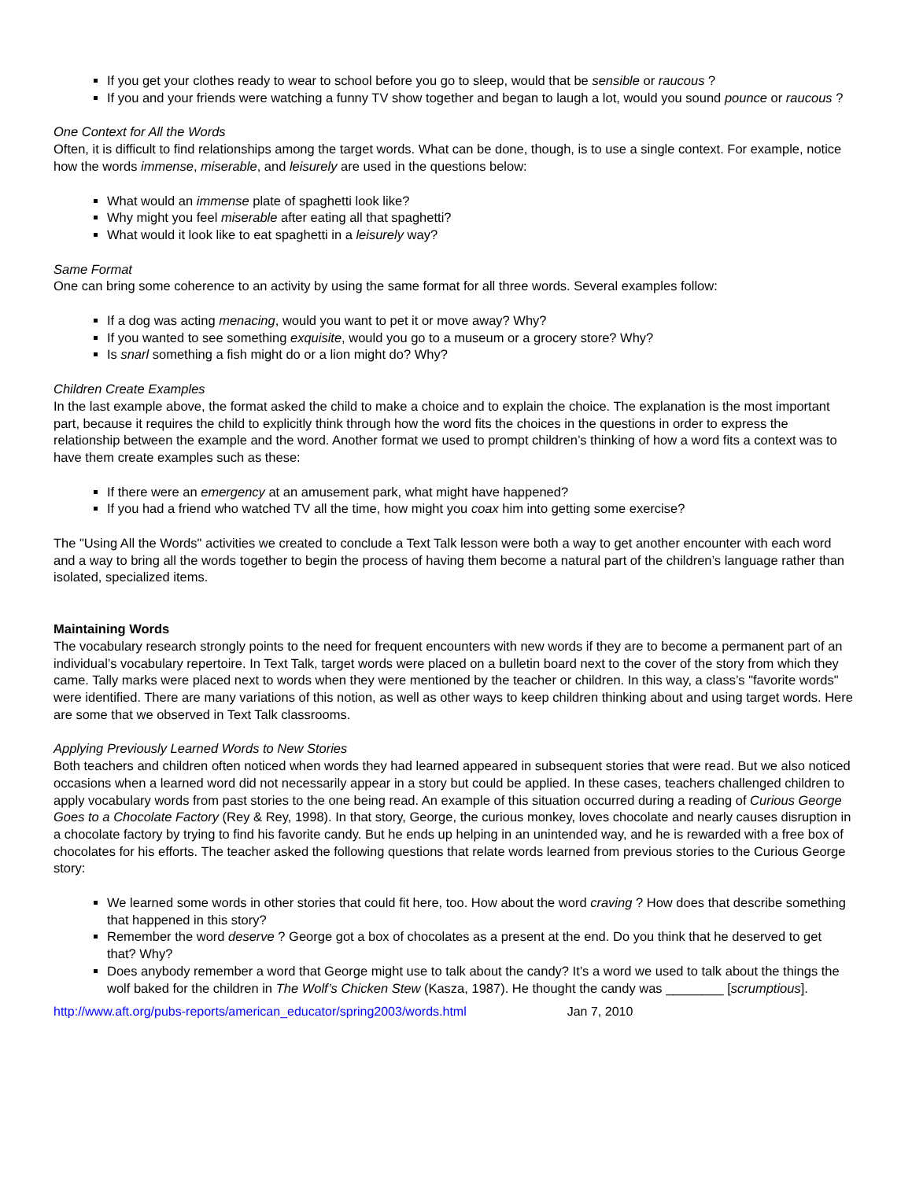If you get your clothes ready to wear to school before you go to sleep, would that be sensible or raucous ?
If you and your friends were watching a funny TV show together and began to laugh a lot, would you sound pounce or raucous ?
One Context for All the Words
Often, it is difficult to find relationships among the target words. What can be done, though, is to use a single context. For example, notice how the words immense, miserable, and leisurely are used in the questions below:
What would an immense plate of spaghetti look like?
Why might you feel miserable after eating all that spaghetti?
What would it look like to eat spaghetti in a leisurely way?
Same Format
One can bring some coherence to an activity by using the same format for all three words. Several examples follow:
If a dog was acting menacing, would you want to pet it or move away? Why?
If you wanted to see something exquisite, would you go to a museum or a grocery store? Why?
Is snarl something a fish might do or a lion might do? Why?
Children Create Examples
In the last example above, the format asked the child to make a choice and to explain the choice. The explanation is the most important part, because it requires the child to explicitly think through how the word fits the choices in the questions in order to express the relationship between the example and the word. Another format we used to prompt children’s thinking of how a word fits a context was to have them create examples such as these:
If there were an emergency at an amusement park, what might have happened?
If you had a friend who watched TV all the time, how might you coax him into getting some exercise?
The "Using All the Words" activities we created to conclude a Text Talk lesson were both a way to get another encounter with each word and a way to bring all the words together to begin the process of having them become a natural part of the children’s language rather than isolated, specialized items.
Maintaining Words
The vocabulary research strongly points to the need for frequent encounters with new words if they are to become a permanent part of an individual’s vocabulary repertoire. In Text Talk, target words were placed on a bulletin board next to the cover of the story from which they came. Tally marks were placed next to words when they were mentioned by the teacher or children. In this way, a class’s "favorite words" were identified. There are many variations of this notion, as well as other ways to keep children thinking about and using target words. Here are some that we observed in Text Talk classrooms.
Applying Previously Learned Words to New Stories
Both teachers and children often noticed when words they had learned appeared in subsequent stories that were read. But we also noticed occasions when a learned word did not necessarily appear in a story but could be applied. In these cases, teachers challenged children to apply vocabulary words from past stories to the one being read. An example of this situation occurred during a reading of Curious George Goes to a Chocolate Factory (Rey & Rey, 1998). In that story, George, the curious monkey, loves chocolate and nearly causes disruption in a chocolate factory by trying to find his favorite candy. But he ends up helping in an unintended way, and he is rewarded with a free box of chocolates for his efforts. The teacher asked the following questions that relate words learned from previous stories to the Curious George story:
We learned some words in other stories that could fit here, too. How about the word craving ? How does that describe something that happened in this story?
Remember the word deserve ? George got a box of chocolates as a present at the end. Do you think that he deserved to get that? Why?
Does anybody remember a word that George might use to talk about the candy? It’s a word we used to talk about the things the wolf baked for the children in The Wolf’s Chicken Stew (Kasza, 1987). He thought the candy was ________ [scrumptious].
http://www.aft.org/pubs-reports/american_educator/spring2003/words.html Jan 7, 2010